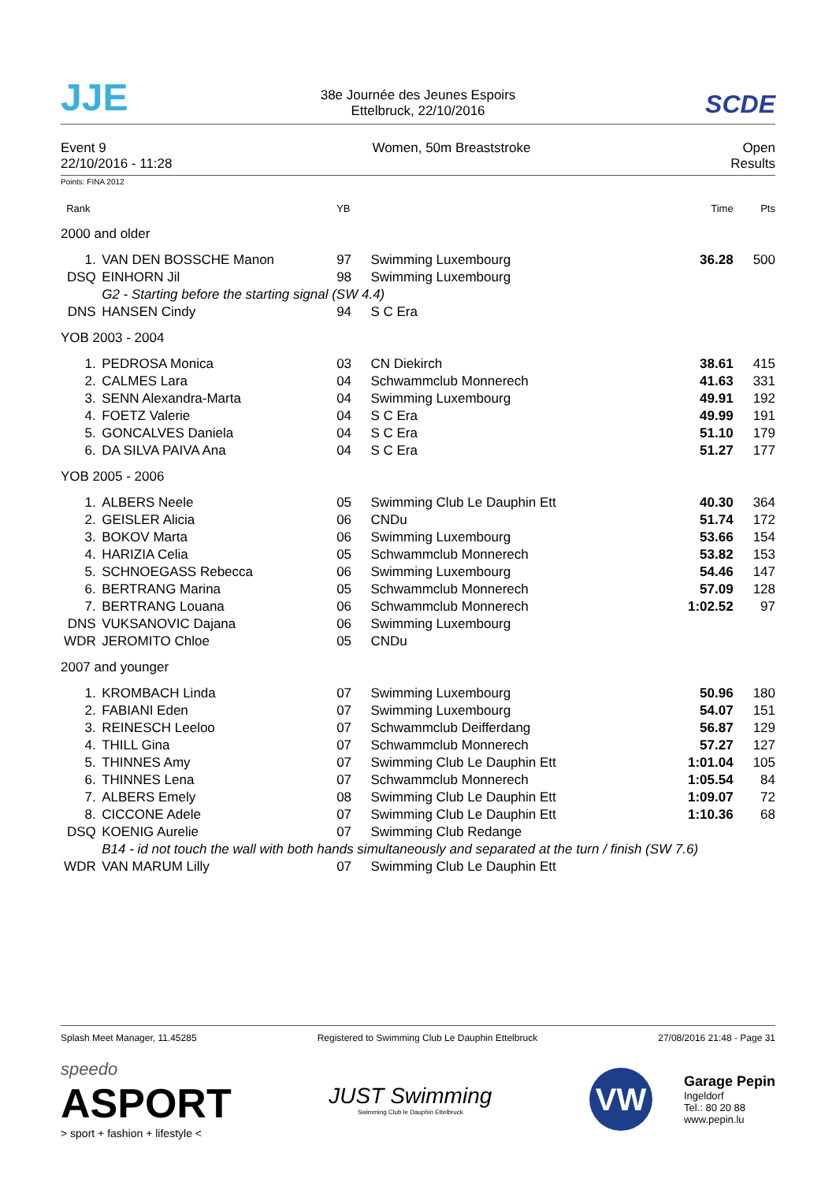JJE
38e Journée des Jeunes Espoirs
Ettelbruck, 22/10/2016
SCDE
Event 9
22/10/2016 - 11:28
Women, 50m Breaststroke Open
Results
Points: FINA 2012
| Rank | | | YB | | Time | Pts | |
| 2000 and older | | | | | | | |
| 1. | | VAN DEN BOSSCHE Manon | 97 | Swimming Luxembourg | 36.28 | 500 | |
| DSQ | | EINHORN Jil | 98 | Swimming Luxembourg | | | |
| | | G2 - Starting before the starting signal (SW 4.4) | | | | | |
| DNS | | HANSEN Cindy | 94 | S C Era | | | |
| YOB 2003 - 2004 | | | | | | | |
| 1. | | PEDROSA Monica | 03 | CN Diekirch | 38.61 | 415 | |
| 2. | | CALMES Lara | 04 | Schwammclub Monnerech | 41.63 | 331 | |
| 3. | | SENN Alexandra-Marta | 04 | Swimming Luxembourg | 49.91 | 192 | |
| 4. | | FOETZ Valerie | 04 | S C Era | 49.99 | 191 | |
| 5. | | GONCALVES Daniela | 04 | S C Era | 51.10 | 179 | |
| 6. | | DA SILVA PAIVA Ana | 04 | S C Era | 51.27 | 177 | |
| YOB 2005 - 2006 | | | | | | | |
| 1. | | ALBERS Neele | 05 | Swimming Club Le Dauphin Ett | 40.30 | 364 | |
| 2. | | GEISLER Alicia | 06 | CNDu | 51.74 | 172 | |
| 3. | | BOKOV Marta | 06 | Swimming Luxembourg | 53.66 | 154 | |
| 4. | | HARIZIA Celia | 05 | Schwammclub Monnerech | 53.82 | 153 | |
| 5. | | SCHNOEGASS Rebecca | 06 | Swimming Luxembourg | 54.46 | 147 | |
| 6. | | BERTRANG Marina | 05 | Schwammclub Monnerech | 57.09 | 128 | |
| 7. | | BERTRANG Louana | 06 | Schwammclub Monnerech | 1:02.52 | 97 | |
| DNS | | VUKSANOVIC Dajana | 06 | Swimming Luxembourg | | | |
| WDR | | JEROMITO Chloe | 05 | CNDu | | | |
| 2007 and younger | | | | | | | |
| 1. | | KROMBACH Linda | 07 | Swimming Luxembourg | 50.96 | 180 | |
| 2. | | FABIANI Eden | 07 | Swimming Luxembourg | 54.07 | 151 | |
| 3. | | REINESCH Leeloo | 07 | Schwammclub Deifferdang | 56.87 | 129 | |
| 4. | | THILL Gina | 07 | Schwammclub Monnerech | 57.27 | 127 | |
| 5. | | THINNES Amy | 07 | Swimming Club Le Dauphin Ett | 1:01.04 | 105 | |
| 6. | | THINNES Lena | 07 | Schwammclub Monnerech | 1:05.54 | 84 | |
| 7. | | ALBERS Emely | 08 | Swimming Club Le Dauphin Ett | 1:09.07 | 72 | |
| 8. | | CICCONE Adele | 07 | Swimming Club Le Dauphin Ett | 1:10.36 | 68 | |
| DSQ | | KOENIG Aurelie | 07 | Swimming Club Redange | | | |
| | | B14 - id not touch the wall with both hands simultaneously and separated at the turn / finish (SW 7.6) | | | | | |
| WDR | | VAN MARUM Lilly | 07 | Swimming Club Le Dauphin Ett | | | |
Splash Meet Manager, 11.45285 Registered to Swimming Club Le Dauphin Ettelbruck 27/08/2016 21:48 - Page 31
speedo
ASPORT
> sport + fashion + lifestyle <
JUST Swimming
Swimming Club le Dauphin Ettelbruck
VW
Garage Pepin
Ingeldorf
Tel.: 80 20 88
www.pepin.lu